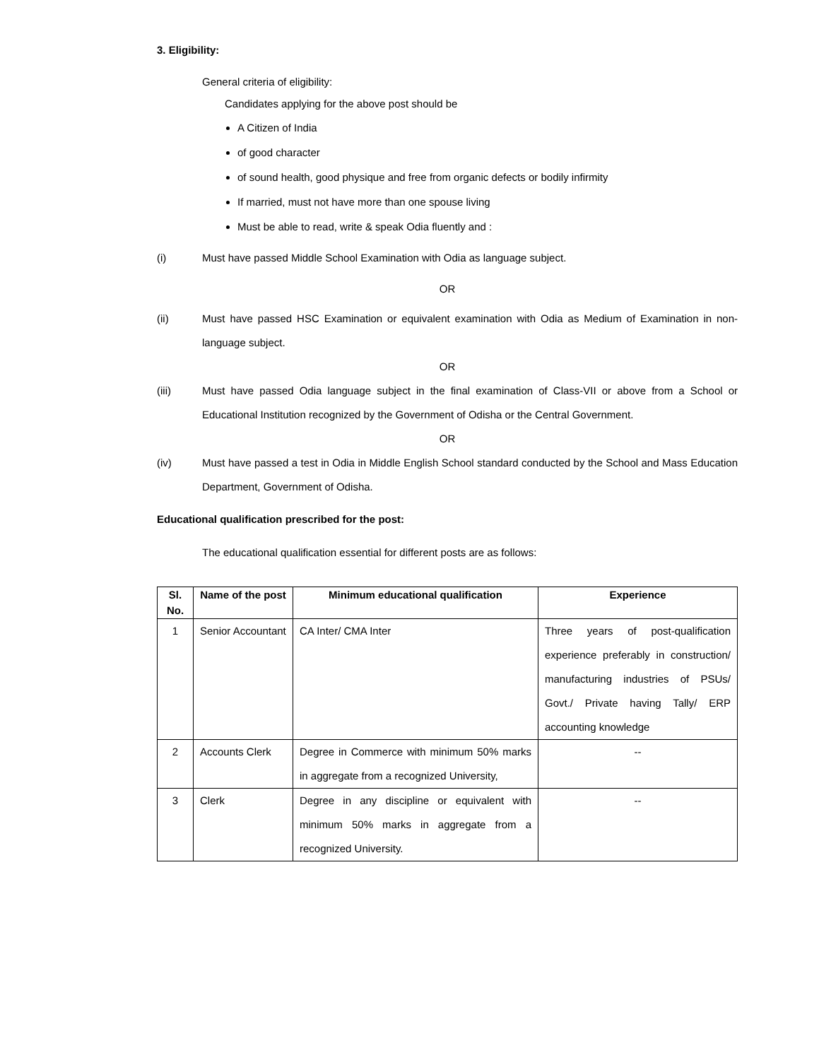3. Eligibility:
General criteria of eligibility:
Candidates applying for the above post should be
A Citizen of India
of good character
of sound health, good physique and free from organic defects or bodily infirmity
If married, must not have more than one spouse living
Must be able to read, write & speak Odia fluently and :
(i) Must have passed Middle School Examination with Odia as language subject.
OR
(ii) Must have passed HSC Examination or equivalent examination with Odia as Medium of Examination in non-language subject.
OR
(iii) Must have passed Odia language subject in the final examination of Class-VII or above from a School or Educational Institution recognized by the Government of Odisha or the Central Government.
OR
(iv) Must have passed a test in Odia in Middle English School standard conducted by the School and Mass Education Department, Government of Odisha.
Educational qualification prescribed for the post:
The educational qualification essential for different posts are as follows:
| Sl. No. | Name of the post | Minimum educational qualification | Experience |
| --- | --- | --- | --- |
| 1 | Senior Accountant | CA Inter/ CMA Inter | Three years of post-qualification experience preferably in construction/ manufacturing industries of PSUs/ Govt./ Private having Tally/ ERP accounting knowledge |
| 2 | Accounts Clerk | Degree in Commerce with minimum 50% marks in aggregate from a recognized University, | -- |
| 3 | Clerk | Degree in any discipline or equivalent with minimum 50% marks in aggregate from a recognized University. | -- |